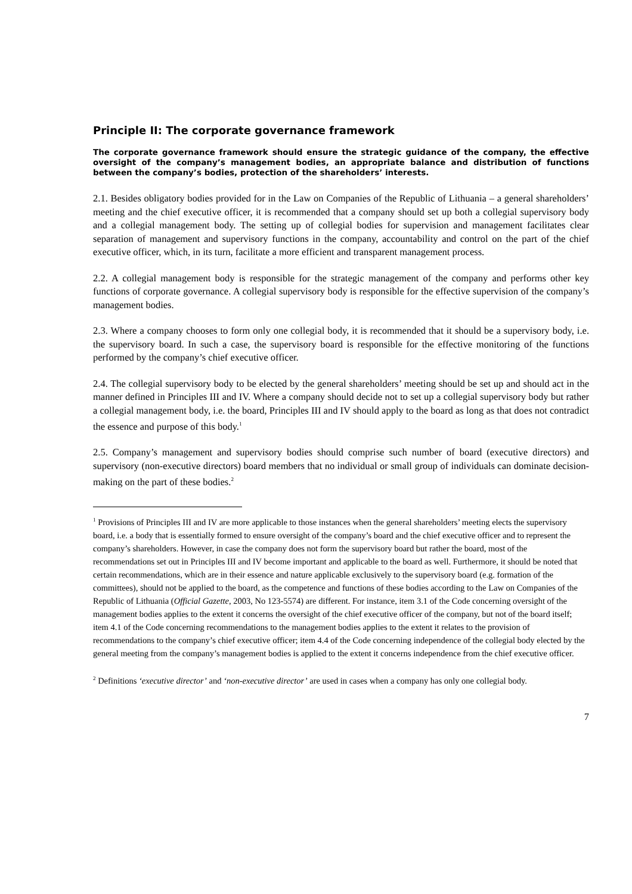Principle II: The corporate governance framework
The corporate governance framework should ensure the strategic guidance of the company, the effective oversight of the company’s management bodies, an appropriate balance and distribution of functions between the company’s bodies, protection of the shareholders’ interests.
2.1. Besides obligatory bodies provided for in the Law on Companies of the Republic of Lithuania – a general shareholders’ meeting and the chief executive officer, it is recommended that a company should set up both a collegial supervisory body and a collegial management body. The setting up of collegial bodies for supervision and management facilitates clear separation of management and supervisory functions in the company, accountability and control on the part of the chief executive officer, which, in its turn, facilitate a more efficient and transparent management process.
2.2. A collegial management body is responsible for the strategic management of the company and performs other key functions of corporate governance. A collegial supervisory body is responsible for the effective supervision of the company’s management bodies.
2.3. Where a company chooses to form only one collegial body, it is recommended that it should be a supervisory body, i.e. the supervisory board. In such a case, the supervisory board is responsible for the effective monitoring of the functions performed by the company’s chief executive officer.
2.4. The collegial supervisory body to be elected by the general shareholders’ meeting should be set up and should act in the manner defined in Principles III and IV. Where a company should decide not to set up a collegial supervisory body but rather a collegial management body, i.e. the board, Principles III and IV should apply to the board as long as that does not contradict the essence and purpose of this body.<sup>1</sup>
2.5. Company’s management and supervisory bodies should comprise such number of board (executive directors) and supervisory (non-executive directors) board members that no individual or small group of individuals can dominate decision-making on the part of these bodies.<sup>2</sup>
<sup>1</sup> Provisions of Principles III and IV are more applicable to those instances when the general shareholders’ meeting elects the supervisory board, i.e. a body that is essentially formed to ensure oversight of the company’s board and the chief executive officer and to represent the company’s shareholders. However, in case the company does not form the supervisory board but rather the board, most of the recommendations set out in Principles III and IV become important and applicable to the board as well. Furthermore, it should be noted that certain recommendations, which are in their essence and nature applicable exclusively to the supervisory board (e.g. formation of the committees), should not be applied to the board, as the competence and functions of these bodies according to the Law on Companies of the Republic of Lithuania (Official Gazette, 2003, No 123-5574) are different. For instance, item 3.1 of the Code concerning oversight of the management bodies applies to the extent it concerns the oversight of the chief executive officer of the company, but not of the board itself; item 4.1 of the Code concerning recommendations to the management bodies applies to the extent it relates to the provision of recommendations to the company’s chief executive officer; item 4.4 of the Code concerning independence of the collegial body elected by the general meeting from the company’s management bodies is applied to the extent it concerns independence from the chief executive officer.
<sup>2</sup> Definitions ‘executive director’ and ‘non-executive director’ are used in cases when a company has only one collegial body.
7